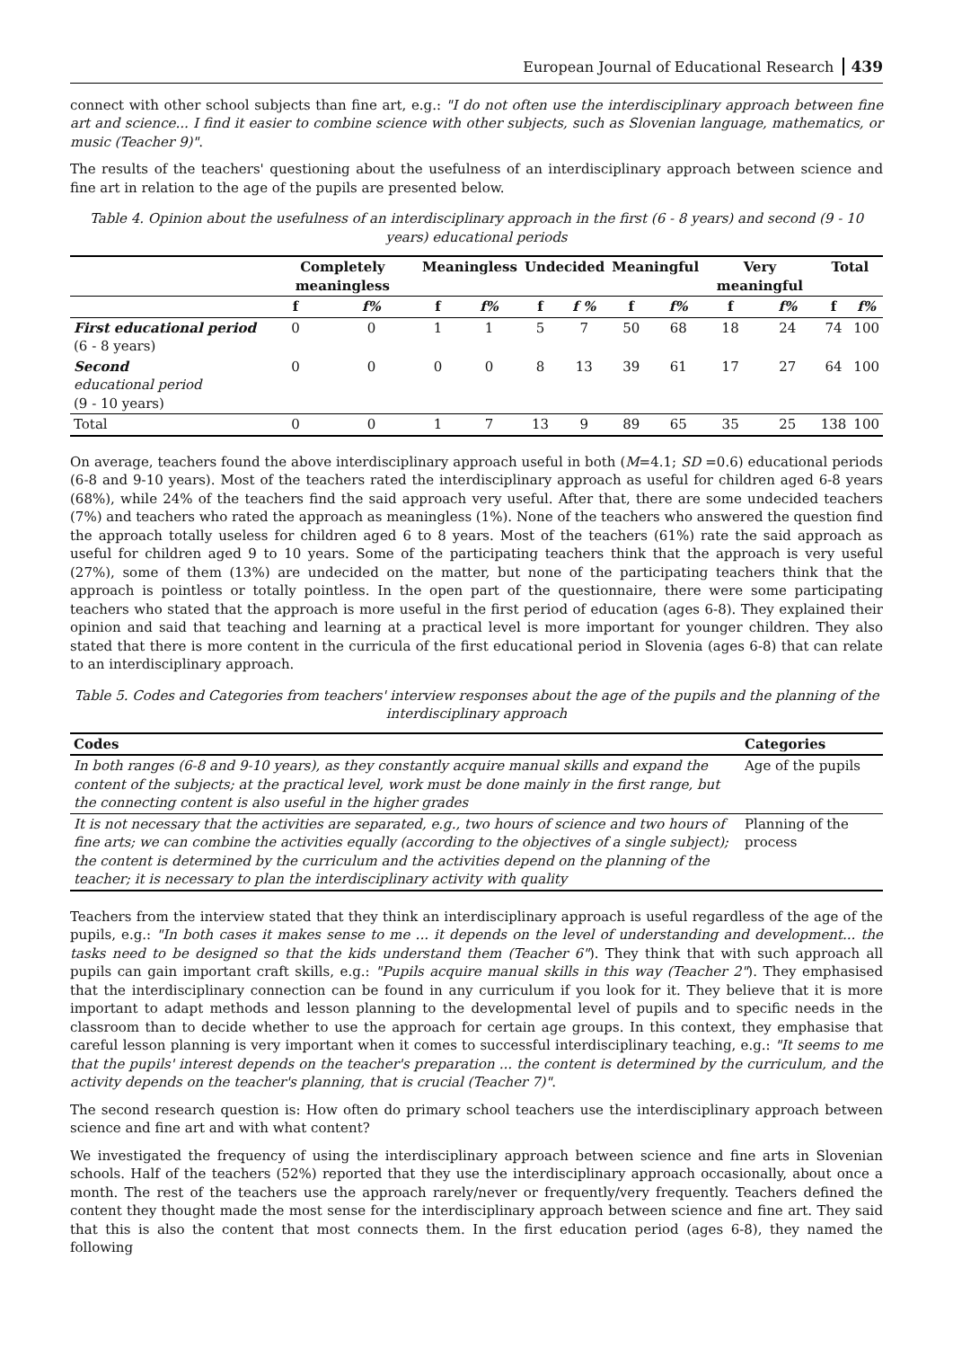European Journal of Educational Research 439
connect with other school subjects than fine art, e.g.: "I do not often use the interdisciplinary approach between fine art and science... I find it easier to combine science with other subjects, such as Slovenian language, mathematics, or music (Teacher 9)".
The results of the teachers' questioning about the usefulness of an interdisciplinary approach between science and fine art in relation to the age of the pupils are presented below.
Table 4. Opinion about the usefulness of an interdisciplinary approach in the first (6 - 8 years) and second (9 - 10 years) educational periods
| | Completely meaningless | | Meaningless | | Undecided | | Meaningful | | Very meaningful | | Total | |
| --- | --- | --- | --- | --- | --- | --- | --- | --- | --- | --- | --- | --- |
| | f | f% | f | f% | f | f % | f | f% | f | f% | f | f% |
| First educational period (6 - 8 years) | 0 | 0 | 1 | 1 | 5 | 7 | 50 | 68 | 18 | 24 | 74 | 100 |
| Second educational period (9 - 10 years) | 0 | 0 | 0 | 0 | 8 | 13 | 39 | 61 | 17 | 27 | 64 | 100 |
| Total | 0 | 0 | 1 | 7 | 13 | 9 | 89 | 65 | 35 | 25 | 138 | 100 |
On average, teachers found the above interdisciplinary approach useful in both (M=4.1; SD =0.6) educational periods (6-8 and 9-10 years). Most of the teachers rated the interdisciplinary approach as useful for children aged 6-8 years (68%), while 24% of the teachers find the said approach very useful. After that, there are some undecided teachers (7%) and teachers who rated the approach as meaningless (1%). None of the teachers who answered the question find the approach totally useless for children aged 6 to 8 years. Most of the teachers (61%) rate the said approach as useful for children aged 9 to 10 years. Some of the participating teachers think that the approach is very useful (27%), some of them (13%) are undecided on the matter, but none of the participating teachers think that the approach is pointless or totally pointless. In the open part of the questionnaire, there were some participating teachers who stated that the approach is more useful in the first period of education (ages 6-8). They explained their opinion and said that teaching and learning at a practical level is more important for younger children. They also stated that there is more content in the curricula of the first educational period in Slovenia (ages 6-8) that can relate to an interdisciplinary approach.
Table 5. Codes and Categories from teachers' interview responses about the age of the pupils and the planning of the interdisciplinary approach
| Codes | Categories |
| --- | --- |
| In both ranges (6-8 and 9-10 years), as they constantly acquire manual skills and expand the content of the subjects; at the practical level, work must be done mainly in the first range, but the connecting content is also useful in the higher grades | Age of the pupils |
| It is not necessary that the activities are separated, e.g., two hours of science and two hours of fine arts; we can combine the activities equally (according to the objectives of a single subject); the content is determined by the curriculum and the activities depend on the planning of the teacher; it is necessary to plan the interdisciplinary activity with quality | Planning of the process |
Teachers from the interview stated that they think an interdisciplinary approach is useful regardless of the age of the pupils, e.g.: "In both cases it makes sense to me ... it depends on the level of understanding and development... the tasks need to be designed so that the kids understand them (Teacher 6"). They think that with such approach all pupils can gain important craft skills, e.g.: "Pupils acquire manual skills in this way (Teacher 2"). They emphasised that the interdisciplinary connection can be found in any curriculum if you look for it. They believe that it is more important to adapt methods and lesson planning to the developmental level of pupils and to specific needs in the classroom than to decide whether to use the approach for certain age groups. In this context, they emphasise that careful lesson planning is very important when it comes to successful interdisciplinary teaching, e.g.: "It seems to me that the pupils' interest depends on the teacher's preparation ... the content is determined by the curriculum, and the activity depends on the teacher's planning, that is crucial (Teacher 7)".
The second research question is: How often do primary school teachers use the interdisciplinary approach between science and fine art and with what content?
We investigated the frequency of using the interdisciplinary approach between science and fine arts in Slovenian schools. Half of the teachers (52%) reported that they use the interdisciplinary approach occasionally, about once a month. The rest of the teachers use the approach rarely/never or frequently/very frequently. Teachers defined the content they thought made the most sense for the interdisciplinary approach between science and fine art. They said that this is also the content that most connects them. In the first education period (ages 6-8), they named the following